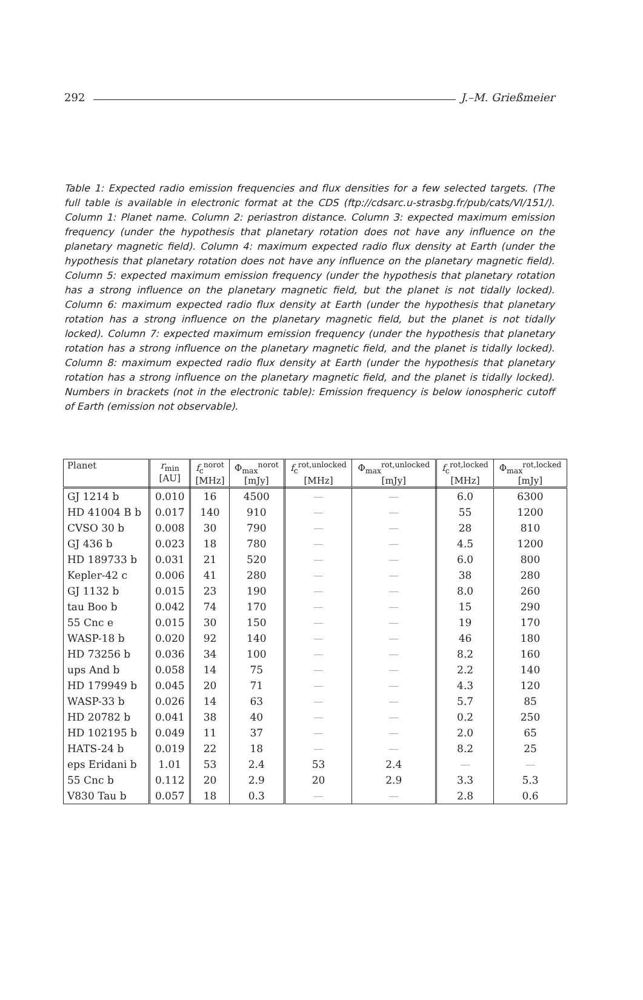292 J.–M. Grießmeier
Table 1: Expected radio emission frequencies and flux densities for a few selected targets. (The full table is available in electronic format at the CDS (ftp://cdsarc.u-strasbg.fr/pub/cats/VI/151/). Column 1: Planet name. Column 2: periastron distance. Column 3: expected maximum emission frequency (under the hypothesis that planetary rotation does not have any influence on the planetary magnetic field). Column 4: maximum expected radio flux density at Earth (under the hypothesis that planetary rotation does not have any influence on the planetary magnetic field). Column 5: expected maximum emission frequency (under the hypothesis that planetary rotation has a strong influence on the planetary magnetic field, but the planet is not tidally locked). Column 6: maximum expected radio flux density at Earth (under the hypothesis that planetary rotation has a strong influence on the planetary magnetic field, but the planet is not tidally locked). Column 7: expected maximum emission frequency (under the hypothesis that planetary rotation has a strong influence on the planetary magnetic field, and the planet is tidally locked). Column 8: maximum expected radio flux density at Earth (under the hypothesis that planetary rotation has a strong influence on the planetary magnetic field, and the planet is tidally locked). Numbers in brackets (not in the electronic table): Emission frequency is below ionospheric cutoff of Earth (emission not observable).
| Planet | r<sub>min</sub> [AU] | f<sub>c</sub><sup>norot</sup> [MHz] | Φ<sub>max</sub><sup>norot</sup> [mJy] | f<sub>c</sub><sup>rot,unlocked</sup> [MHz] | Φ<sub>max</sub><sup>rot,unlocked</sup> [mJy] | f<sub>c</sub><sup>rot,locked</sup> [MHz] | Φ<sub>max</sub><sup>rot,locked</sup> [mJy] |
| --- | --- | --- | --- | --- | --- | --- | --- |
| GJ 1214 b | 0.010 | 16 | 4500 | — | — | 6.0 | 6300 |
| HD 41004 B b | 0.017 | 140 | 910 | — | — | 55 | 1200 |
| CVSO 30 b | 0.008 | 30 | 790 | — | — | 28 | 810 |
| GJ 436 b | 0.023 | 18 | 780 | — | — | 4.5 | 1200 |
| HD 189733 b | 0.031 | 21 | 520 | — | — | 6.0 | 800 |
| Kepler-42 c | 0.006 | 41 | 280 | — | — | 38 | 280 |
| GJ 1132 b | 0.015 | 23 | 190 | — | — | 8.0 | 260 |
| tau Boo b | 0.042 | 74 | 170 | — | — | 15 | 290 |
| 55 Cnc e | 0.015 | 30 | 150 | — | — | 19 | 170 |
| WASP-18 b | 0.020 | 92 | 140 | — | — | 46 | 180 |
| HD 73256 b | 0.036 | 34 | 100 | — | — | 8.2 | 160 |
| ups And b | 0.058 | 14 | 75 | — | — | 2.2 | 140 |
| HD 179949 b | 0.045 | 20 | 71 | — | — | 4.3 | 120 |
| WASP-33 b | 0.026 | 14 | 63 | — | — | 5.7 | 85 |
| HD 20782 b | 0.041 | 38 | 40 | — | — | 0.2 | 250 |
| HD 102195 b | 0.049 | 11 | 37 | — | — | 2.0 | 65 |
| HATS-24 b | 0.019 | 22 | 18 | — | — | 8.2 | 25 |
| eps Eridani b | 1.01 | 53 | 2.4 | 53 | 2.4 | — | — |
| 55 Cnc b | 0.112 | 20 | 2.9 | 20 | 2.9 | 3.3 | 5.3 |
| V830 Tau b | 0.057 | 18 | 0.3 | — | — | 2.8 | 0.6 |